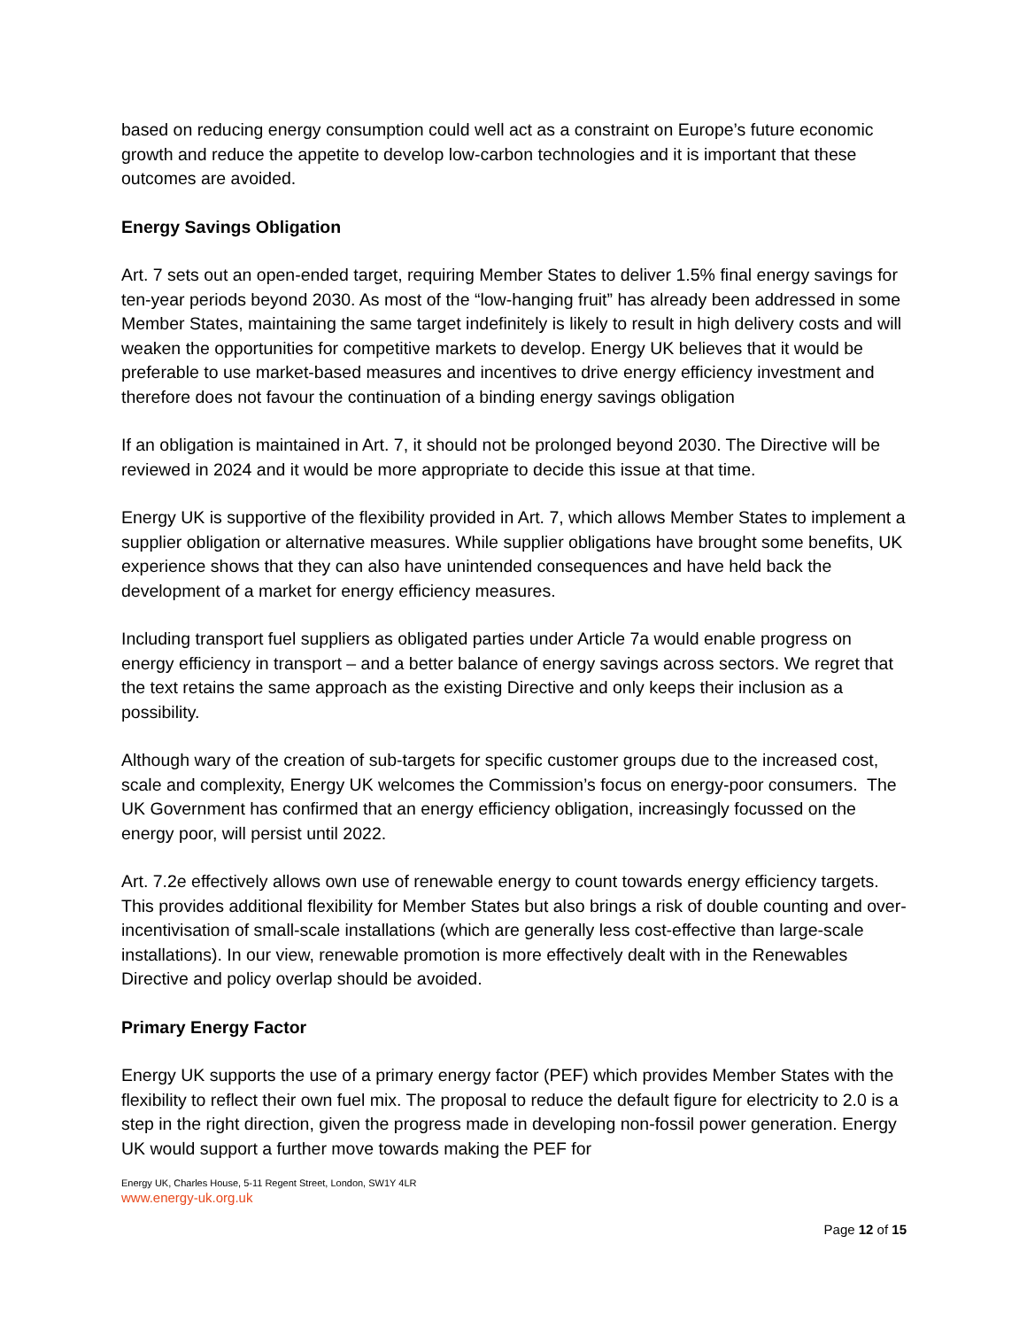based on reducing energy consumption could well act as a constraint on Europe’s future economic growth and reduce the appetite to develop low-carbon technologies and it is important that these outcomes are avoided.
Energy Savings Obligation
Art. 7 sets out an open-ended target, requiring Member States to deliver 1.5% final energy savings for ten-year periods beyond 2030. As most of the “low-hanging fruit” has already been addressed in some Member States, maintaining the same target indefinitely is likely to result in high delivery costs and will weaken the opportunities for competitive markets to develop. Energy UK believes that it would be preferable to use market-based measures and incentives to drive energy efficiency investment and therefore does not favour the continuation of a binding energy savings obligation
If an obligation is maintained in Art. 7, it should not be prolonged beyond 2030. The Directive will be reviewed in 2024 and it would be more appropriate to decide this issue at that time.
Energy UK is supportive of the flexibility provided in Art. 7, which allows Member States to implement a supplier obligation or alternative measures. While supplier obligations have brought some benefits, UK experience shows that they can also have unintended consequences and have held back the development of a market for energy efficiency measures.
Including transport fuel suppliers as obligated parties under Article 7a would enable progress on energy efficiency in transport – and a better balance of energy savings across sectors. We regret that the text retains the same approach as the existing Directive and only keeps their inclusion as a possibility.
Although wary of the creation of sub-targets for specific customer groups due to the increased cost, scale and complexity, Energy UK welcomes the Commission’s focus on energy-poor consumers. The UK Government has confirmed that an energy efficiency obligation, increasingly focussed on the energy poor, will persist until 2022.
Art. 7.2e effectively allows own use of renewable energy to count towards energy efficiency targets. This provides additional flexibility for Member States but also brings a risk of double counting and over-incentivisation of small-scale installations (which are generally less cost-effective than large-scale installations). In our view, renewable promotion is more effectively dealt with in the Renewables Directive and policy overlap should be avoided.
Primary Energy Factor
Energy UK supports the use of a primary energy factor (PEF) which provides Member States with the flexibility to reflect their own fuel mix. The proposal to reduce the default figure for electricity to 2.0 is a step in the right direction, given the progress made in developing non-fossil power generation. Energy UK would support a further move towards making the PEF for
Energy UK, Charles House, 5-11 Regent Street, London, SW1Y 4LR
www.energy-uk.org.uk
Page 12 of 15